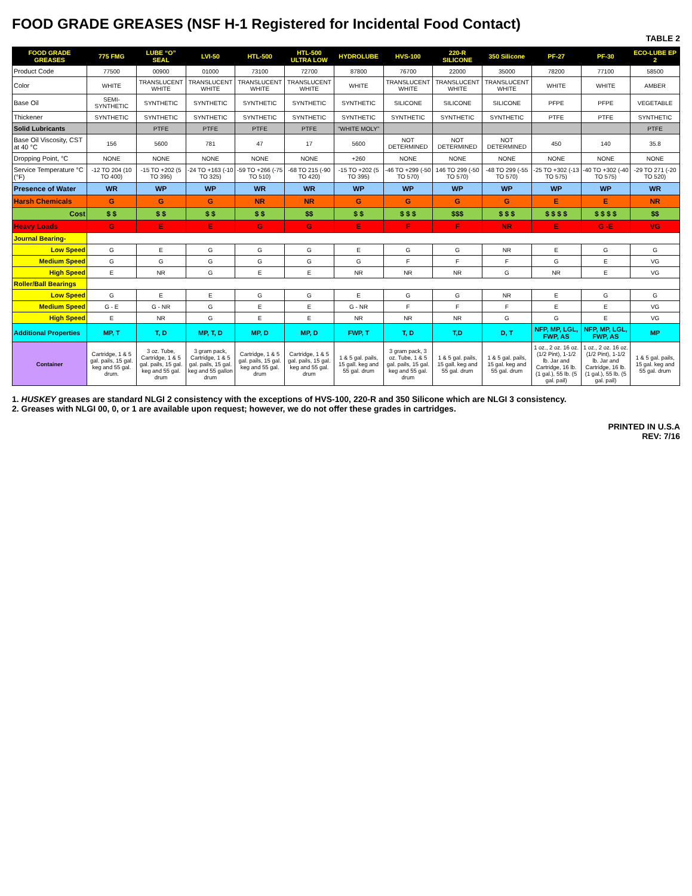FOOD GRADE GREASES (NSF H-1 Registered for Incidental Food Contact)
TABLE 2
| FOOD GRADE GREASES | 775 FMG | LUBE “O” SEAL | LVI-50 | HTL-500 | HTL-500 ULTRA LOW | HYDROLUBE | HVS-100 | 220-R SILICONE | 350 Silicone | PF-27 | PF-30 | ECO-LUBE EP 2 |
| --- | --- | --- | --- | --- | --- | --- | --- | --- | --- | --- | --- | --- |
| Product Code | 77500 | 00900 | 01000 | 73100 | 72700 | 87800 | 76700 | 22000 | 35000 | 78200 | 77100 | 58500 |
| Color | WHITE | TRANSLUCENT WHITE | TRANSLUCENT WHITE | TRANSLUCENT WHITE | TRANSLUCENT WHITE | WHITE | TRANSLUCENT WHITE | TRANSLUCENT WHITE | TRANSLUCENT WHITE | WHITE | WHITE | AMBER |
| Base Oil | SEMI-SYNTHETIC | SYNTHETIC | SYNTHETIC | SYNTHETIC | SYNTHETIC | SYNTHETIC | SILICONE | SILICONE | SILICONE | PFPE | PFPE | VEGETABLE |
| Thickener | SYNTHETIC | SYNTHETIC | SYNTHETIC | SYNTHETIC | SYNTHETIC | SYNTHETIC | SYNTHETIC | SYNTHETIC | SYNTHETIC | PTFE | PTFE | SYNTHETIC |
| Solid Lubricants | | PTFE | PTFE | PTFE | PTFE | “WHITE MOLY” | | | | | | PTFE |
| Base Oil Viscosity, CST at 40 °C | 156 | 5600 | 781 | 47 | 17 | 5600 | NOT DETERMINED | NOT DETERMINED | NOT DETERMINED | 450 | 140 | 35.8 |
| Dropping Point, °C | NONE | NONE | NONE | NONE | NONE | +260 | NONE | NONE | NONE | NONE | NONE | NONE |
| Service Temperature °C (°F) | -12 TO 204 (10 TO 400) | -15 TO +202 (5 TO 395) | -24 TO +163 (-10 TO 325) | -59 TO +266 (-75 TO 510) | -68 TO 215 (-90 TO 420) | -15 TO +202 (5 TO 395) | -46 TO +299 (-50 TO 570) | 146 TO 299 (-50 TO 570) | -48 TO 299 (-55 TO 570) | -25 TO +302 (-13 TO 575) | -40 TO +302 (-40 TO 575) | -29 TO 271 (-20 TO 520) |
| Presence of Water | WR | WP | WP | WR | WR | WP | WP | WP | WP | WP | WP | WR |
| Harsh Chemicals | G | G | G | NR | NR | G | G | G | G | E | E | NR |
| Cost | $ $ | $ $ | $ $ | $ $ | $$ | $ $ | $ $ $ | $$$ | $ $ $ | $ $ $ $ | $ $ $ $ | $$ |
| Heavy Loads | G | E | E | G | G | E | F | F | NR | E | G -E | VG |
| Journal Bearing- | | | | | | | | | | | | |
| Low Speed | G | E | G | G | G | E | G | G | NR | E | G | G |
| Medium Speed | G | G | G | G | G | G | F | F | F | G | E | VG |
| High Speed | E | NR | G | E | E | NR | NR | NR | G | NR | E | VG |
| Roller/Ball Bearings | | | | | | | | | | | | |
| Low Speed | G | E | E | G | G | E | G | G | NR | E | G | G |
| Medium Speed | G - E | G - NR | G | E | E | G - NR | F | F | F | E | E | VG |
| High Speed | E | NR | G | E | E | NR | NR | NR | G | G | E | VG |
| Additional Properties | MP, T | T, D | MP, T, D | MP, D | MP, D | FWP, T | T, D | T,D | D, T | NFP, MP, LGL, FWP, AS | NFP, MP, LGL, FWP, AS | MP |
| Container | Cartridge, 1 & 5 gal. pails, 15 gal. keg and 55 gal. drum. | 3 oz. Tube, Cartridge, 1 & 5 gal. pails, 15 gal. keg and 55 gal. drum | 3 gram pack, Cartridge, 1 & 5 gal. pails, 15 gal. keg and 55 gallon drum | Cartridge, 1 & 5 gal. pails, 15 gal. keg and 55 gal. drum | Cartridge, 1 & 5 gal. pails, 15 gal. keg and 55 gal. drum | 1 & 5 gal. pails, 15 gall. keg and 55 gal. drum | 3 gram pack, 3 oz. Tube, 1 & 5 gal. pails, 15 gal. keg and 55 gal. drum | 1 & 5 gal. pails, 15 gall. keg and 55 gal. drum | 1 & 5 gal. pails, 15 gal. keg and 55 gal. drum | 1 oz., 2 oz. 16 oz. (1/2 Pint), 1-1/2 lb. Jar and Cartridge, 16 lb. (1 gal.), 55 lb. (5 gal. pail) | 1 oz., 2 oz. 16 oz. (1/2 Pint), 1-1/2 lb. Jar and Cartridge, 16 lb. (1 gal.), 55 lb. (5 gal. pail) | 1 & 5 gal. pails, 15 gal. keg and 55 gal. drum |
1. HUSKEY greases are standard NLGI 2 consistency with the exceptions of HVS-100, 220-R and 350 Silicone which are NLGI 3 consistency.
2. Greases with NLGI 00, 0, or 1 are available upon request; however, we do not offer these grades in cartridges.
PRINTED IN U.S.A
REV: 7/16